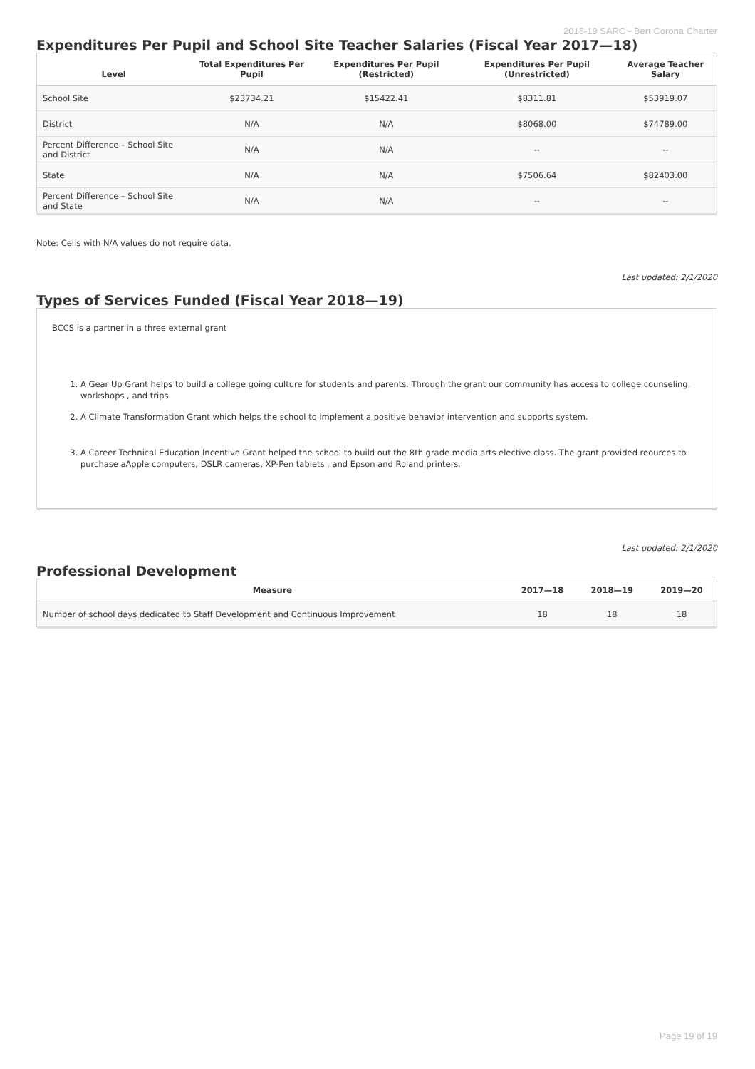2018-19 SARC - Bert Corona Charter
Expenditures Per Pupil and School Site Teacher Salaries (Fiscal Year 2017—18)
| Level | Total Expenditures Per Pupil | Expenditures Per Pupil (Restricted) | Expenditures Per Pupil (Unrestricted) | Average Teacher Salary |
| --- | --- | --- | --- | --- |
| School Site | $23734.21 | $15422.41 | $8311.81 | $53919.07 |
| District | N/A | N/A | $8068.00 | $74789.00 |
| Percent Difference – School Site and District | N/A | N/A | -- | -- |
| State | N/A | N/A | $7506.64 | $82403.00 |
| Percent Difference – School Site and State | N/A | N/A | -- | -- |
Note: Cells with N/A values do not require data.
Last updated: 2/1/2020
Types of Services Funded (Fiscal Year 2018—19)
BCCS is a partner in a three external grant
1. A Gear Up Grant helps to build a college going culture for students and parents. Through the grant our community has access to college counseling, workshops , and trips.
2. A Climate Transformation Grant which helps the school to implement a positive behavior intervention and supports system.
3. A Career Technical Education Incentive Grant helped the school to build out the 8th grade media arts elective class. The grant provided reources to purchase aApple computers, DSLR cameras, XP-Pen tablets , and Epson and Roland printers.
Last updated: 2/1/2020
Professional Development
| Measure | 2017—18 | 2018—19 | 2019—20 |
| --- | --- | --- | --- |
| Number of school days dedicated to Staff Development and Continuous Improvement | 18 | 18 | 18 |
Page 19 of 19